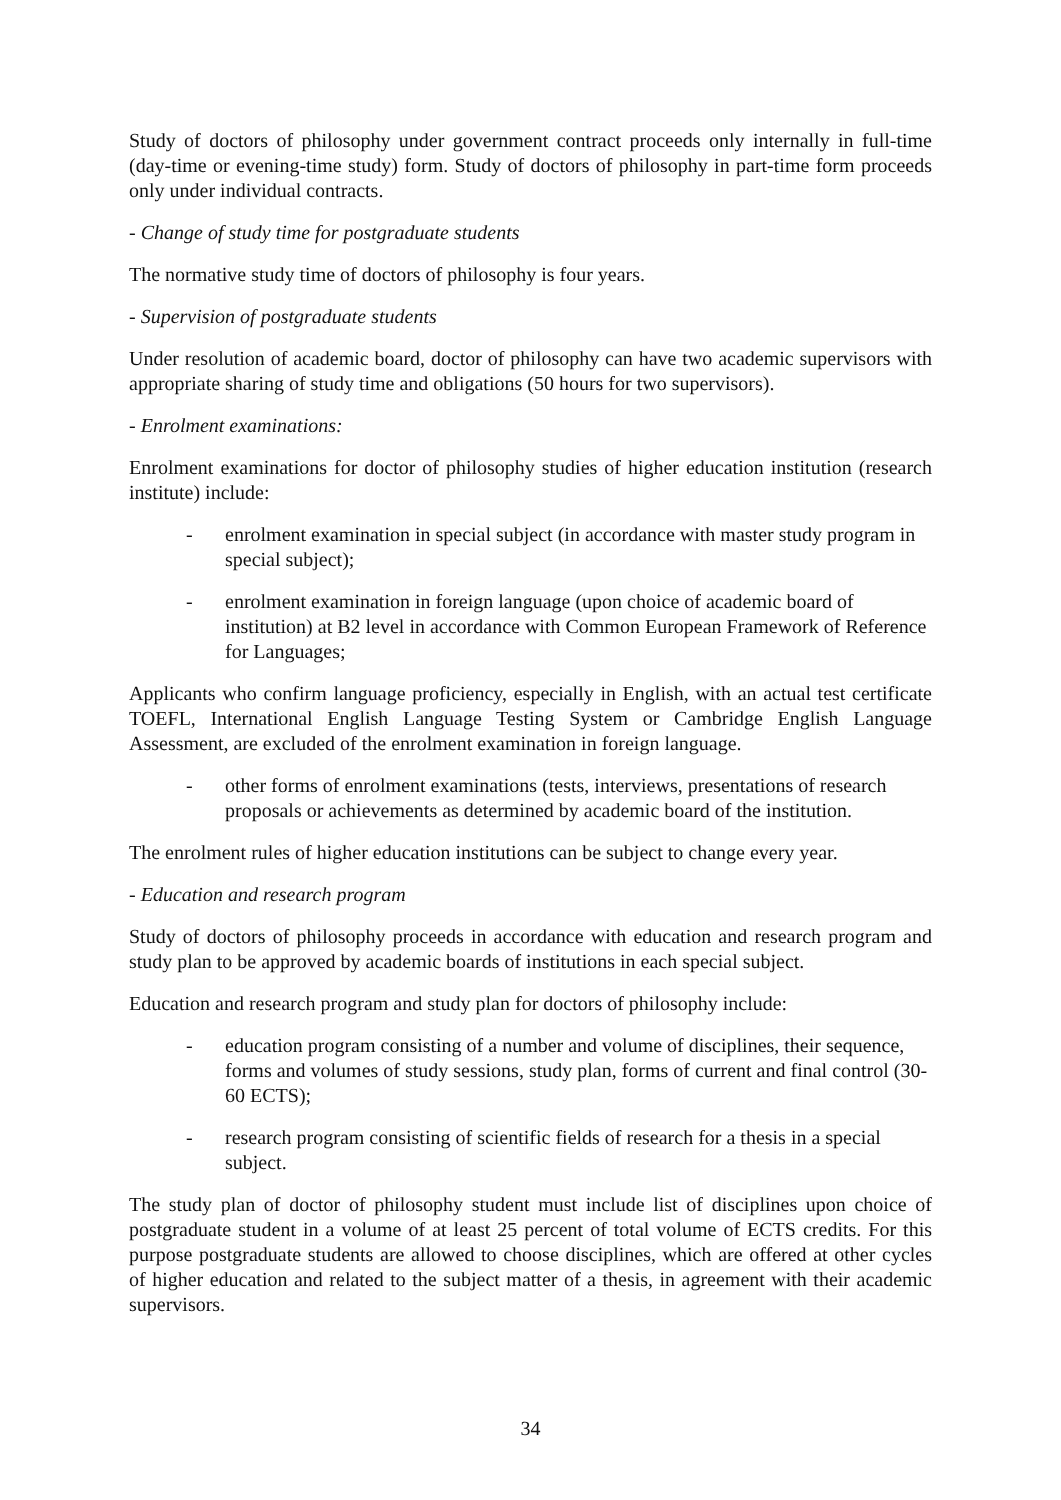Study of doctors of philosophy under government contract proceeds only internally in full-time (day-time or evening-time study) form. Study of doctors of philosophy in part-time form proceeds only under individual contracts.
- Change of study time for postgraduate students
The normative study time of doctors of philosophy is four years.
- Supervision of postgraduate students
Under resolution of academic board, doctor of philosophy can have two academic supervisors with appropriate sharing of study time and obligations (50 hours for two supervisors).
- Enrolment examinations:
Enrolment examinations for doctor of philosophy studies of higher education institution (research institute) include:
- enrolment examination in special subject (in accordance with master study program in special subject);
- enrolment examination in foreign language (upon choice of academic board of institution) at B2 level in accordance with Common European Framework of Reference for Languages;
Applicants who confirm language proficiency, especially in English, with an actual test certificate TOEFL, International English Language Testing System or Cambridge English Language Assessment, are excluded of the enrolment examination in foreign language.
- other forms of enrolment examinations (tests, interviews, presentations of research proposals or achievements as determined by academic board of the institution.
The enrolment rules of higher education institutions can be subject to change every year.
- Education and research program
Study of doctors of philosophy proceeds in accordance with education and research program and study plan to be approved by academic boards of institutions in each special subject.
Education and research program and study plan for doctors of philosophy include:
- education program consisting of a number and volume of disciplines, their sequence, forms and volumes of study sessions, study plan, forms of current and final control (30-60 ECTS);
- research program consisting of scientific fields of research for a thesis in a special subject.
The study plan of doctor of philosophy student must include list of disciplines upon choice of postgraduate student in a volume of at least 25 percent of total volume of ECTS credits. For this purpose postgraduate students are allowed to choose disciplines, which are offered at other cycles of higher education and related to the subject matter of a thesis, in agreement with their academic supervisors.
34